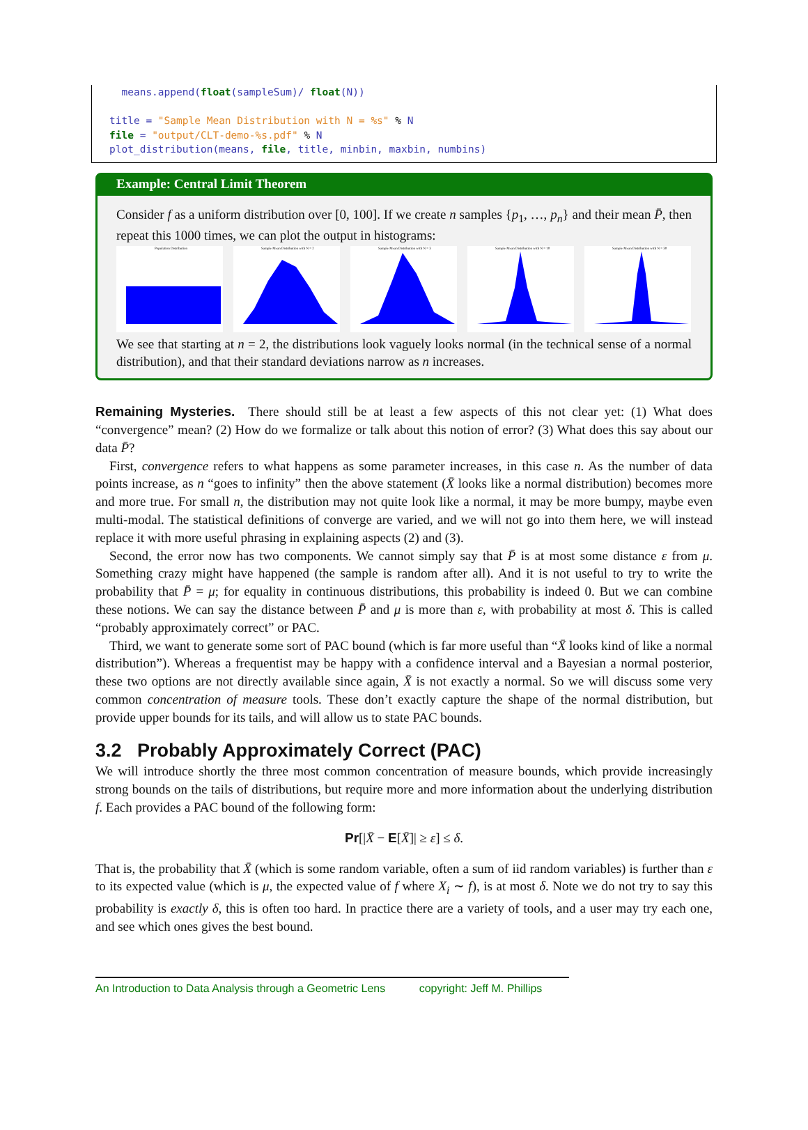means.append(float(sampleSum)/ float(N)) title = "Sample Mean Distribution with N = %s" % N file = "output/CLT-demo-%s.pdf" % N plot_distribution(means, file, title, minbin, maxbin, numbins)
Example: Central Limit Theorem
Consider f as a uniform distribution over [0, 100]. If we create n samples {p<sub>1</sub>, …, p<sub>n</sub>} and their mean P̄, then repeat this 1000 times, we can plot the output in histograms:
Population Distribution
Sample Mean Distribution with N = 2
Sample Mean Distribution with N = 3
Sample Mean Distribution with N = 10
Sample Mean Distribution with N = 30
We see that starting at n = 2, the distributions look vaguely looks normal (in the technical sense of a normal distribution), and that their standard deviations narrow as n increases.
Remaining Mysteries. There should still be at least a few aspects of this not clear yet: (1) What does “convergence” mean? (2) How do we formalize or talk about this notion of error? (3) What does this say about our data P̄?
First, convergence refers to what happens as some parameter increases, in this case n. As the number of data points increase, as n “goes to infinity” then the above statement (X̄ looks like a normal distribution) becomes more and more true. For small n, the distribution may not quite look like a normal, it may be more bumpy, maybe even multi-modal. The statistical definitions of converge are varied, and we will not go into them here, we will instead replace it with more useful phrasing in explaining aspects (2) and (3).
Second, the error now has two components. We cannot simply say that P̄ is at most some distance ε from μ. Something crazy might have happened (the sample is random after all). And it is not useful to try to write the probability that P̄ = μ; for equality in continuous distributions, this probability is indeed 0. But we can combine these notions. We can say the distance between P̄ and μ is more than ε, with probability at most δ. This is called “probably approximately correct” or PAC.
Third, we want to generate some sort of PAC bound (which is far more useful than “X̄ looks kind of like a normal distribution”). Whereas a frequentist may be happy with a confidence interval and a Bayesian a normal posterior, these two options are not directly available since again, X̄ is not exactly a normal. So we will discuss some very common concentration of measure tools. These don’t exactly capture the shape of the normal distribution, but provide upper bounds for its tails, and will allow us to state PAC bounds.
3.2 Probably Approximately Correct (PAC)
We will introduce shortly the three most common concentration of measure bounds, which provide increasingly strong bounds on the tails of distributions, but require more and more information about the underlying distribution f. Each provides a PAC bound of the following form:
Pr[|X̄ − E[X̄]| ≥ ε] ≤ δ.
That is, the probability that X̄ (which is some random variable, often a sum of iid random variables) is further than ε to its expected value (which is μ, the expected value of f where X<sub>i</sub> ∼ f), is at most δ. Note we do not try to say this probability is exactly δ, this is often too hard. In practice there are a variety of tools, and a user may try each one, and see which ones gives the best bound.
An Introduction to Data Analysis through a Geometric Lens copyright: Jeff M. Phillips